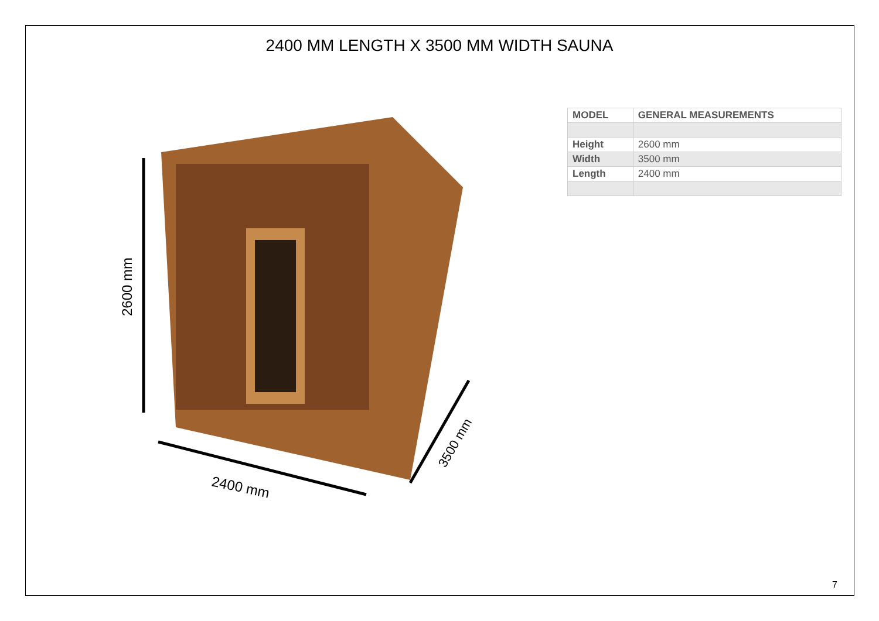2400 MM LENGTH X 3500 MM WIDTH SAUNA
2600 mm
2400 mm
3500 mm
| MODEL | GENERAL MEASUREMENTS |
| --- | --- |
| Height | 2600 mm |
| Width | 3500 mm |
| Length | 2400 mm |
7